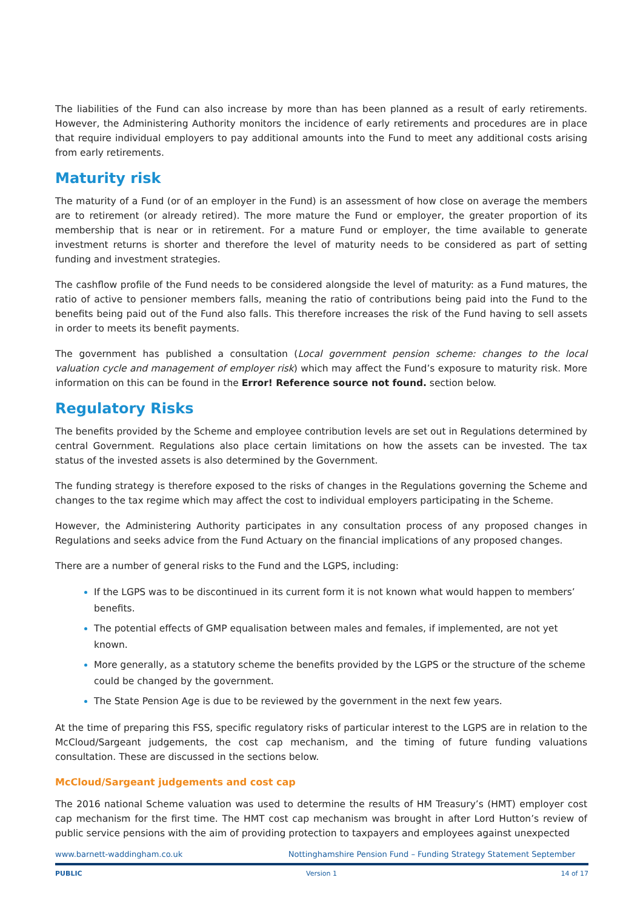The liabilities of the Fund can also increase by more than has been planned as a result of early retirements. However, the Administering Authority monitors the incidence of early retirements and procedures are in place that require individual employers to pay additional amounts into the Fund to meet any additional costs arising from early retirements.
Maturity risk
The maturity of a Fund (or of an employer in the Fund) is an assessment of how close on average the members are to retirement (or already retired). The more mature the Fund or employer, the greater proportion of its membership that is near or in retirement. For a mature Fund or employer, the time available to generate investment returns is shorter and therefore the level of maturity needs to be considered as part of setting funding and investment strategies.
The cashflow profile of the Fund needs to be considered alongside the level of maturity: as a Fund matures, the ratio of active to pensioner members falls, meaning the ratio of contributions being paid into the Fund to the benefits being paid out of the Fund also falls. This therefore increases the risk of the Fund having to sell assets in order to meets its benefit payments.
The government has published a consultation (Local government pension scheme: changes to the local valuation cycle and management of employer risk) which may affect the Fund’s exposure to maturity risk. More information on this can be found in the Error! Reference source not found. section below.
Regulatory Risks
The benefits provided by the Scheme and employee contribution levels are set out in Regulations determined by central Government. Regulations also place certain limitations on how the assets can be invested. The tax status of the invested assets is also determined by the Government.
The funding strategy is therefore exposed to the risks of changes in the Regulations governing the Scheme and changes to the tax regime which may affect the cost to individual employers participating in the Scheme.
However, the Administering Authority participates in any consultation process of any proposed changes in Regulations and seeks advice from the Fund Actuary on the financial implications of any proposed changes.
There are a number of general risks to the Fund and the LGPS, including:
If the LGPS was to be discontinued in its current form it is not known what would happen to members’ benefits.
The potential effects of GMP equalisation between males and females, if implemented, are not yet known.
More generally, as a statutory scheme the benefits provided by the LGPS or the structure of the scheme could be changed by the government.
The State Pension Age is due to be reviewed by the government in the next few years.
At the time of preparing this FSS, specific regulatory risks of particular interest to the LGPS are in relation to the McCloud/Sargeant judgements, the cost cap mechanism, and the timing of future funding valuations consultation. These are discussed in the sections below.
McCloud/Sargeant judgements and cost cap
The 2016 national Scheme valuation was used to determine the results of HM Treasury’s (HMT) employer cost cap mechanism for the first time. The HMT cost cap mechanism was brought in after Lord Hutton’s review of public service pensions with the aim of providing protection to taxpayers and employees against unexpected
www.barnett-waddingham.co.uk Nottinghamshire Pension Fund – Funding Strategy Statement September
PUBLIC Version 1 14 of 17